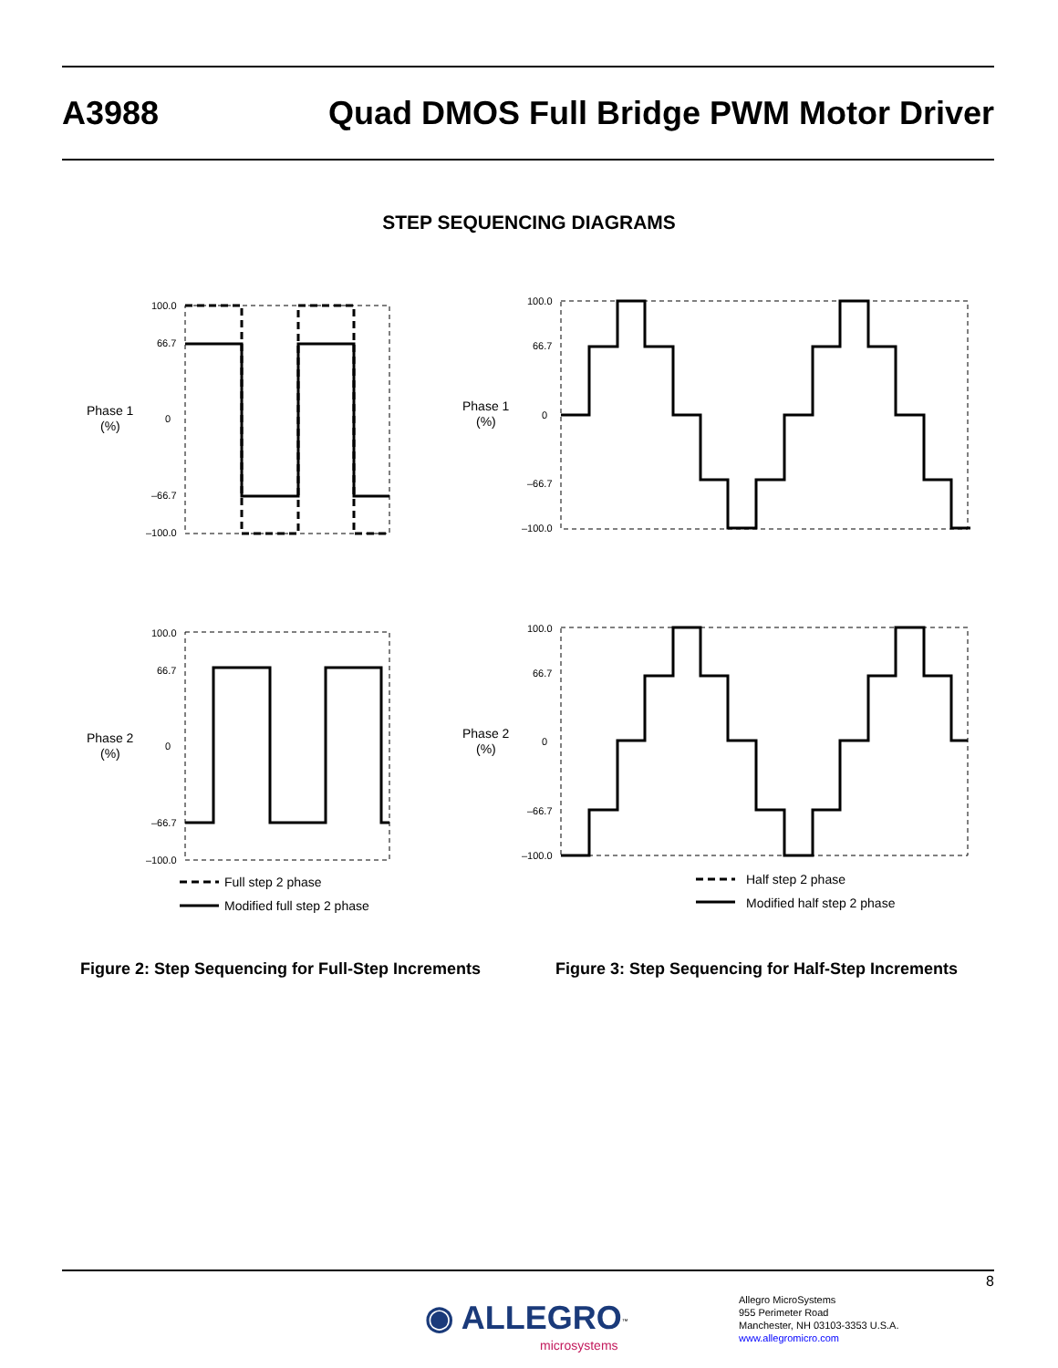A3988 Quad DMOS Full Bridge PWM Motor Driver
STEP SEQUENCING DIAGRAMS
Phase 1
(%)
100.0
66.7
0
–66.7
–100.0
Phase 1
(%)
100.0
66.7
0
–66.7
–100.0
Phase 2
(%)
100.0
66.7
0
–66.7
–100.0
Phase 2
(%)
100.0
66.7
0
–66.7
–100.0
Full step 2 phase
Modified full step 2 phase
Half step 2 phase
Modified half step 2 phase
Figure 2: Step Sequencing for Full-Step Increments
Figure 3: Step Sequencing for Half-Step Increments
8
◉ ALLEGRO<sup>™</sup>
microsystems
Allegro MicroSystems
955 Perimeter Road
Manchester, NH 03103-3353 U.S.A.
www.allegromicro.com